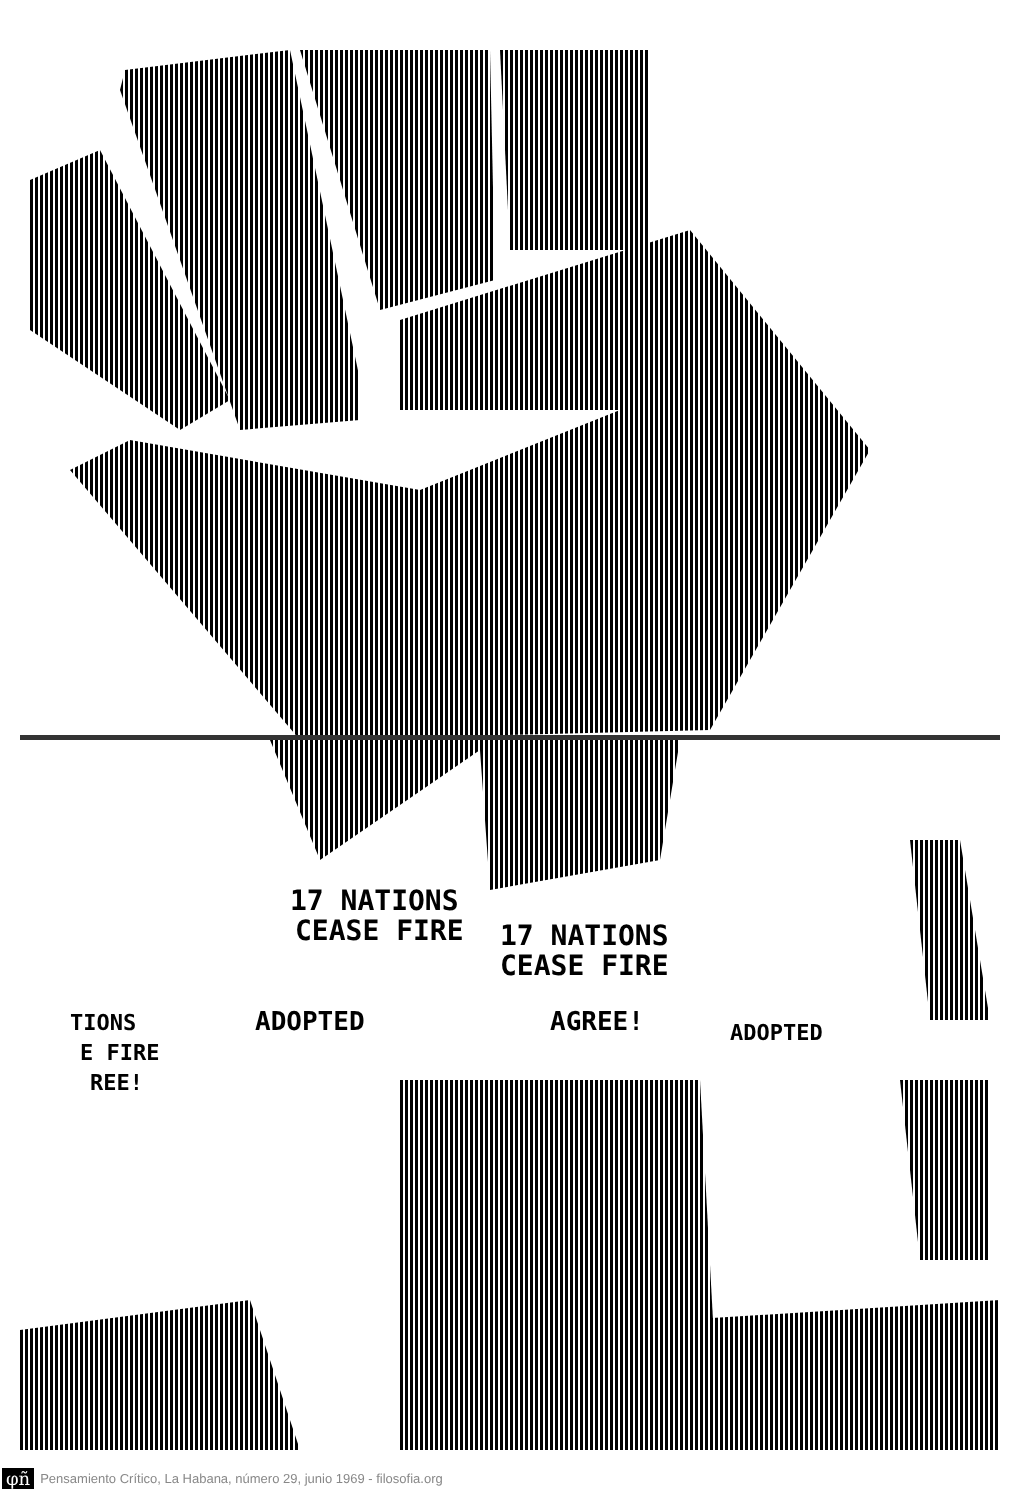17 NATIONS
CEASE FIRE
17 NATIONS
CEASE FIRE
ADOPTED
AGREE!
ADOPTED
TIONS
E FIRE
REE!
φñ Pensamiento Crítico, La Habana, número 29, junio 1969 - filosofia.org